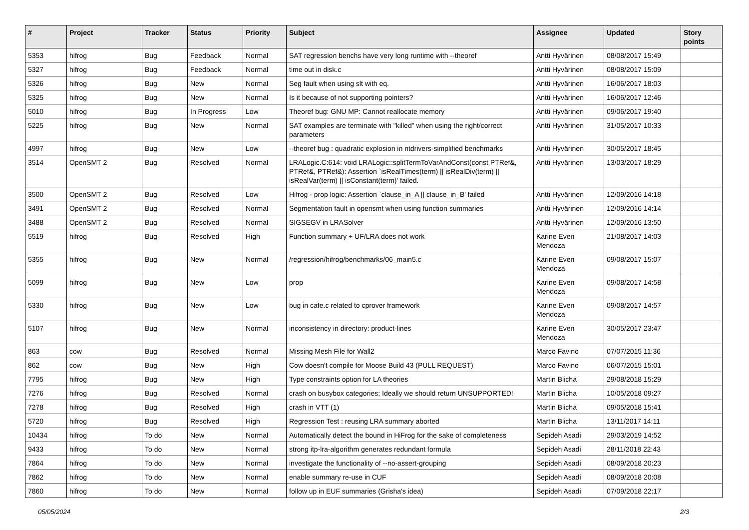| # | Project | Tracker | Status | Priority | Subject | Assignee | Updated | Story points |
| --- | --- | --- | --- | --- | --- | --- | --- | --- |
| 5353 | hifrog | Bug | Feedback | Normal | SAT regression benchs have very long runtime with --theoref | Antti Hyvärinen | 08/08/2017 15:49 | |
| 5327 | hifrog | Bug | Feedback | Normal | time out in disk.c | Antti Hyvärinen | 08/08/2017 15:09 | |
| 5326 | hifrog | Bug | New | Normal | Seg fault when using slt with eq. | Antti Hyvärinen | 16/06/2017 18:03 | |
| 5325 | hifrog | Bug | New | Normal | Is it because of not supporting pointers? | Antti Hyvärinen | 16/06/2017 12:46 | |
| 5010 | hifrog | Bug | In Progress | Low | Theoref bug: GNU MP: Cannot reallocate memory | Antti Hyvärinen | 09/06/2017 19:40 | |
| 5225 | hifrog | Bug | New | Normal | SAT examples are terminate with "killed" when using the right/correct parameters | Antti Hyvärinen | 31/05/2017 10:33 | |
| 4997 | hifrog | Bug | New | Low | --theoref bug : quadratic explosion in ntdrivers-simplified benchmarks | Antti Hyvärinen | 30/05/2017 18:45 | |
| 3514 | OpenSMT 2 | Bug | Resolved | Normal | LRALogic.C:614: void LRALogic::splitTermToVarAndConst(const PTRef&, PTRef&, PTRef&): Assertion `isRealTimes(term) // isRealDiv(term) // isRealVar(term) // isConstant(term)' failed. | Antti Hyvärinen | 13/03/2017 18:29 | |
| 3500 | OpenSMT 2 | Bug | Resolved | Low | Hifrog - prop logic: Assertion `clause_in_A // clause_in_B' failed | Antti Hyvärinen | 12/09/2016 14:18 | |
| 3491 | OpenSMT 2 | Bug | Resolved | Normal | Segmentation fault in opensmt when using function summaries | Antti Hyvärinen | 12/09/2016 14:14 | |
| 3488 | OpenSMT 2 | Bug | Resolved | Normal | SIGSEGV in LRASolver | Antti Hyvärinen | 12/09/2016 13:50 | |
| 5519 | hifrog | Bug | Resolved | High | Function summary + UF/LRA does not work | Karine Even Mendoza | 21/08/2017 14:03 | |
| 5355 | hifrog | Bug | New | Normal | /regression/hifrog/benchmarks/06_main5.c | Karine Even Mendoza | 09/08/2017 15:07 | |
| 5099 | hifrog | Bug | New | Low | prop | Karine Even Mendoza | 09/08/2017 14:58 | |
| 5330 | hifrog | Bug | New | Low | bug in cafe.c related to cprover framework | Karine Even Mendoza | 09/08/2017 14:57 | |
| 5107 | hifrog | Bug | New | Normal | inconsistency in directory: product-lines | Karine Even Mendoza | 30/05/2017 23:47 | |
| 863 | cow | Bug | Resolved | Normal | Missing Mesh File for Wall2 | Marco Favino | 07/07/2015 11:36 | |
| 862 | cow | Bug | New | High | Cow doesn't compile for Moose Build 43 (PULL REQUEST) | Marco Favino | 06/07/2015 15:01 | |
| 7795 | hifrog | Bug | New | High | Type constraints option for LA theories | Martin Blicha | 29/08/2018 15:29 | |
| 7276 | hifrog | Bug | Resolved | Normal | crash on busybox categories; Ideally we should return UNSUPPORTED! | Martin Blicha | 10/05/2018 09:27 | |
| 7278 | hifrog | Bug | Resolved | High | crash in VTT (1) | Martin Blicha | 09/05/2018 15:41 | |
| 5720 | hifrog | Bug | Resolved | High | Regression Test : reusing LRA summary aborted | Martin Blicha | 13/11/2017 14:11 | |
| 10434 | hifrog | To do | New | Normal | Automatically detect the bound in HiFrog for the sake of completeness | Sepideh Asadi | 29/03/2019 14:52 | |
| 9433 | hifrog | To do | New | Normal | strong itp-lra-algorithm generates redundant formula | Sepideh Asadi | 28/11/2018 22:43 | |
| 7864 | hifrog | To do | New | Normal | investigate the functionality of --no-assert-grouping | Sepideh Asadi | 08/09/2018 20:23 | |
| 7862 | hifrog | To do | New | Normal | enable summary re-use in CUF | Sepideh Asadi | 08/09/2018 20:08 | |
| 7860 | hifrog | To do | New | Normal | follow up in EUF summaries (Grisha's idea) | Sepideh Asadi | 07/09/2018 22:17 | |
05/05/2024 2/3